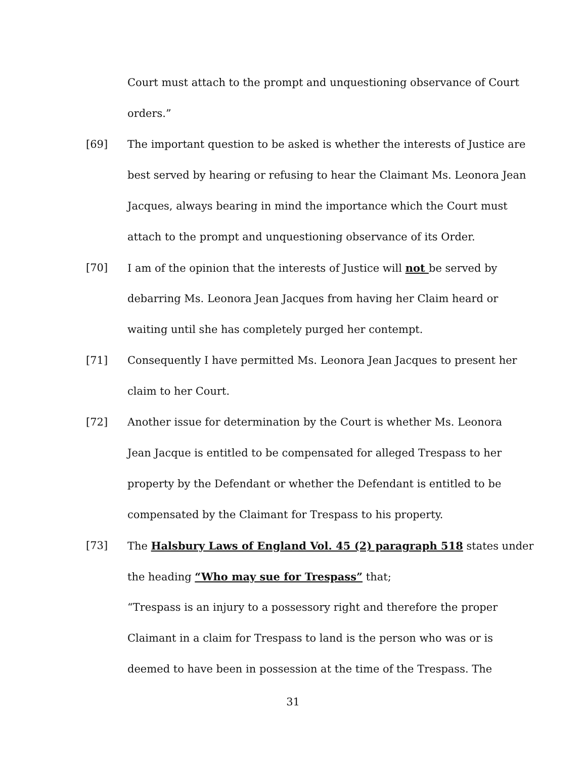Court must attach to the prompt and unquestioning observance of Court
orders.”
[69] The important question to be asked is whether the interests of Justice are
best served by hearing or refusing to hear the Claimant Ms. Leonora Jean
Jacques, always bearing in mind the importance which the Court must
attach to the prompt and unquestioning observance of its Order.
[70] I am of the opinion that the interests of Justice will not be served by
debarring Ms. Leonora Jean Jacques from having her Claim heard or
waiting until she has completely purged her contempt.
[71] Consequently I have permitted Ms. Leonora Jean Jacques to present her
claim to her Court.
[72] Another issue for determination by the Court is whether Ms. Leonora
Jean Jacque is entitled to be compensated for alleged Trespass to her
property by the Defendant or whether the Defendant is entitled to be
compensated by the Claimant for Trespass to his property.
[73] The Halsbury Laws of England Vol. 45 (2) paragraph 518 states under
the heading “Who may sue for Trespass” that;
“Trespass is an injury to a possessory right and therefore the proper
Claimant in a claim for Trespass to land is the person who was or is
deemed to have been in possession at the time of the Trespass. The
31